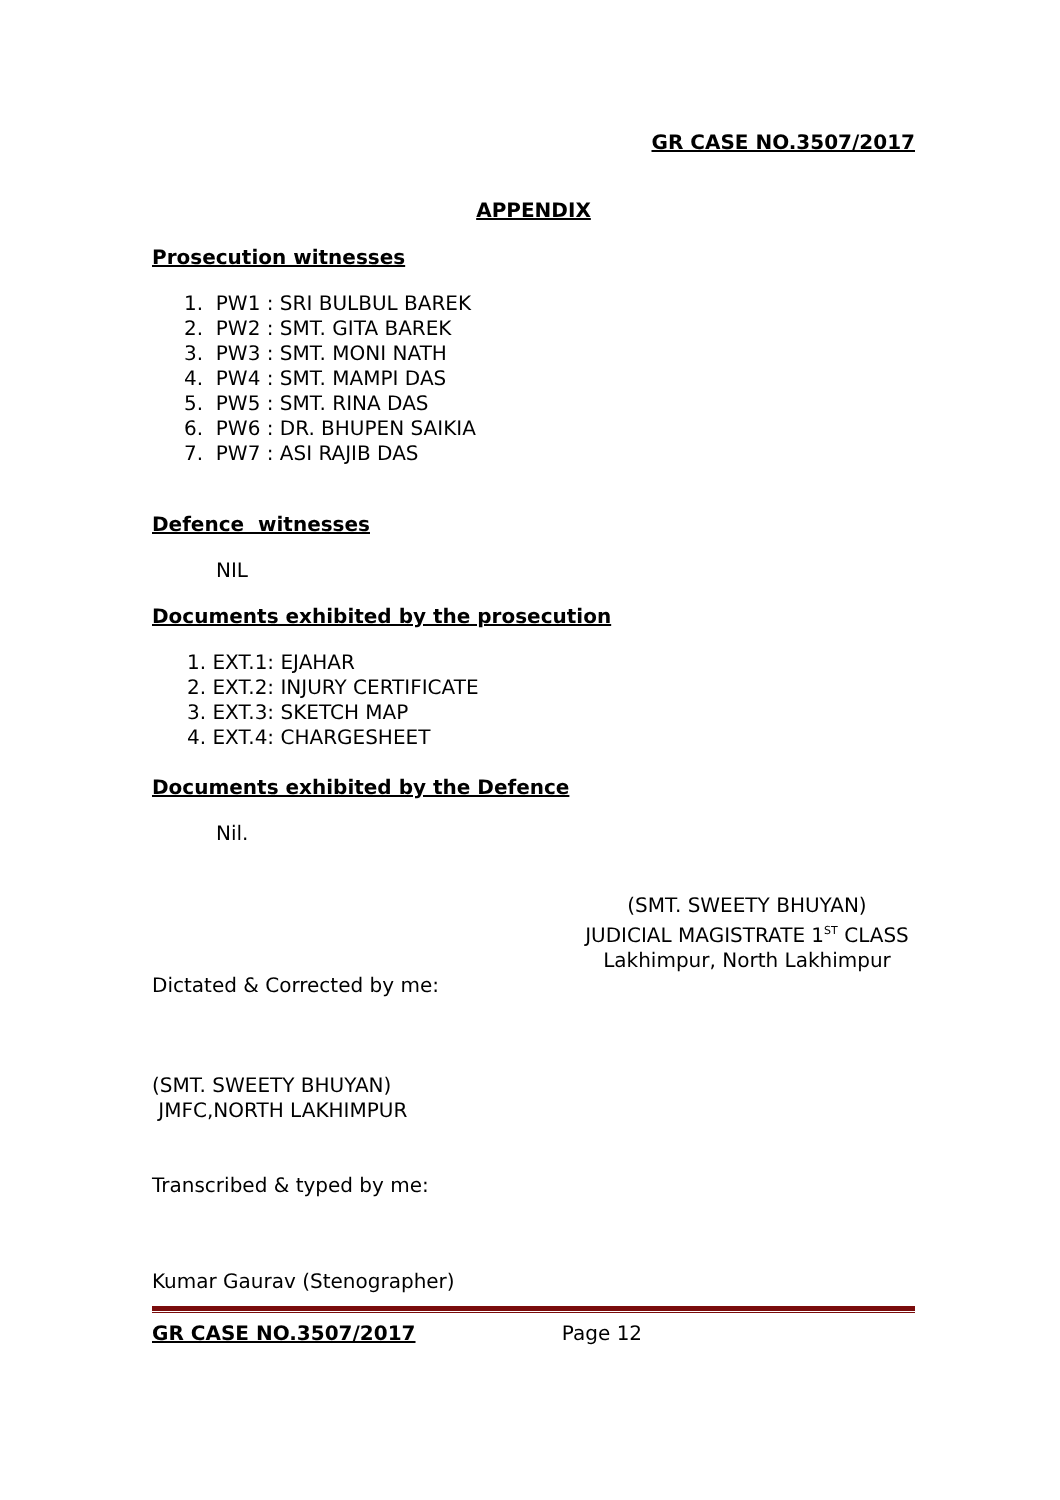GR CASE NO.3507/2017
APPENDIX
Prosecution witnesses
1. PW1 : SRI BULBUL BAREK
2. PW2 : SMT. GITA BAREK
3. PW3 : SMT. MONI NATH
4. PW4 : SMT. MAMPI DAS
5. PW5 : SMT. RINA DAS
6. PW6 : DR. BHUPEN SAIKIA
7. PW7 : ASI RAJIB DAS
Defence witnesses
NIL
Documents exhibited by the prosecution
1. EXT.1: EJAHAR
2. EXT.2: INJURY CERTIFICATE
3. EXT.3: SKETCH MAP
4. EXT.4: CHARGESHEET
Documents exhibited by the Defence
Nil.
(SMT. SWEETY BHUYAN)
JUDICIAL MAGISTRATE 1<sup>ST</sup> CLASS
Lakhimpur, North Lakhimpur
Dictated & Corrected by me:
(SMT. SWEETY BHUYAN)
JMFC,NORTH LAKHIMPUR
Transcribed & typed by me:
Kumar Gaurav (Stenographer)
GR CASE NO.3507/2017 Page 12